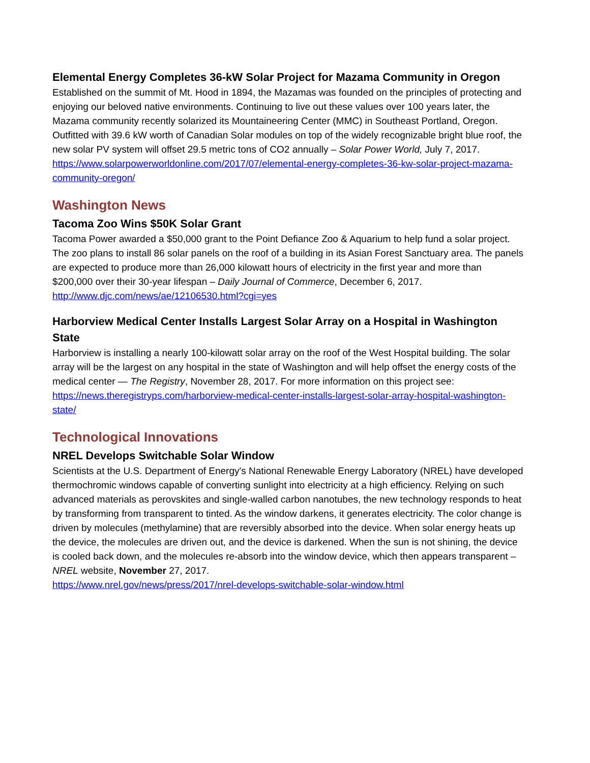Elemental Energy Completes 36-kW Solar Project for Mazama Community in Oregon
Established on the summit of Mt. Hood in 1894, the Mazamas was founded on the principles of protecting and enjoying our beloved native environments. Continuing to live out these values over 100 years later, the Mazama community recently solarized its Mountaineering Center (MMC) in Southeast Portland, Oregon. Outfitted with 39.6 kW worth of Canadian Solar modules on top of the widely recognizable bright blue roof, the new solar PV system will offset 29.5 metric tons of CO2 annually – Solar Power World, July 7, 2017.
https://www.solarpowerworldonline.com/2017/07/elemental-energy-completes-36-kw-solar-project-mazama-community-oregon/
Washington News
Tacoma Zoo Wins $50K Solar Grant
Tacoma Power awarded a $50,000 grant to the Point Defiance Zoo & Aquarium to help fund a solar project. The zoo plans to install 86 solar panels on the roof of a building in its Asian Forest Sanctuary area. The panels are expected to produce more than 26,000 kilowatt hours of electricity in the first year and more than $200,000 over their 30-year lifespan – Daily Journal of Commerce, December 6, 2017.
http://www.djc.com/news/ae/12106530.html?cgi=yes
Harborview Medical Center Installs Largest Solar Array on a Hospital in Washington State
Harborview is installing a nearly 100-kilowatt solar array on the roof of the West Hospital building. The solar array will be the largest on any hospital in the state of Washington and will help offset the energy costs of the medical center — The Registry, November 28, 2017. For more information on this project see:
https://news.theregistryps.com/harborview-medical-center-installs-largest-solar-array-hospital-washington-state/
Technological Innovations
NREL Develops Switchable Solar Window
Scientists at the U.S. Department of Energy's National Renewable Energy Laboratory (NREL) have developed thermochromic windows capable of converting sunlight into electricity at a high efficiency. Relying on such advanced materials as perovskites and single-walled carbon nanotubes, the new technology responds to heat by transforming from transparent to tinted. As the window darkens, it generates electricity. The color change is driven by molecules (methylamine) that are reversibly absorbed into the device. When solar energy heats up the device, the molecules are driven out, and the device is darkened. When the sun is not shining, the device is cooled back down, and the molecules re-absorb into the window device, which then appears transparent – NREL website, November 27, 2017.
https://www.nrel.gov/news/press/2017/nrel-develops-switchable-solar-window.html